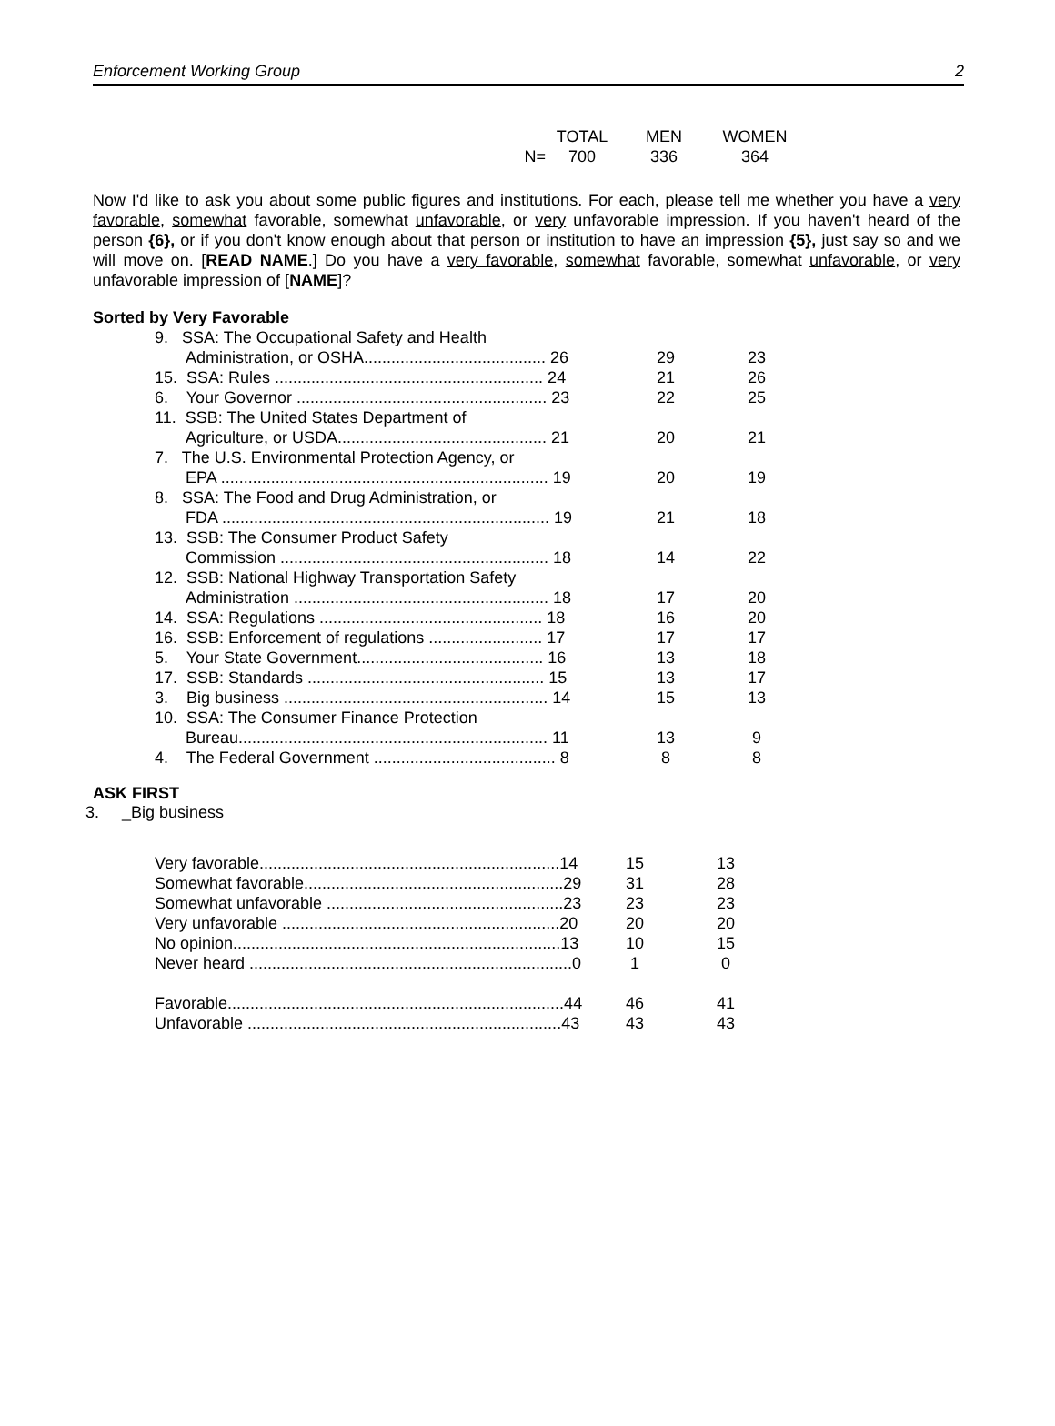Enforcement Working Group 2
| | TOTAL | MEN | WOMEN |
| N= | 700 | 336 | 364 |
Now I'd like to ask you about some public figures and institutions. For each, please tell me whether you have a very favorable, somewhat favorable, somewhat unfavorable, or very unfavorable impression. If you haven't heard of the person {6}, or if you don't know enough about that person or institution to have an impression {5}, just say so and we will move on. [READ NAME.] Do you have a very favorable, somewhat favorable, somewhat unfavorable, or very unfavorable impression of [NAME]?
Sorted by Very Favorable
| 9. SSA: The Occupational Safety and Health | | |
| Administration, or OSHA........................................ 26 | 29 | 23 |
| 15. SSA: Rules ........................................................... 24 | 21 | 26 |
| 6. Your Governor ....................................................... 23 | 22 | 25 |
| 11. SSB: The United States Department of | | |
| Agriculture, or USDA.............................................. 21 | 20 | 21 |
| 7. The U.S. Environmental Protection Agency, or | | |
| EPA ........................................................................ 19 | 20 | 19 |
| 8. SSA: The Food and Drug Administration, or | | |
| FDA ........................................................................ 19 | 21 | 18 |
| 13. SSB: The Consumer Product Safety | | |
| Commission ........................................................... 18 | 14 | 22 |
| 12. SSB: National Highway Transportation Safety | | |
| Administration ........................................................ 18 | 17 | 20 |
| 14. SSA: Regulations ................................................. 18 | 16 | 20 |
| 16. SSB: Enforcement of regulations ......................... 17 | 17 | 17 |
| 5. Your State Government......................................... 16 | 13 | 18 |
| 17. SSB: Standards .................................................... 15 | 13 | 17 |
| 3. Big business .......................................................... 14 | 15 | 13 |
| 10. SSA: The Consumer Finance Protection | | |
| Bureau.................................................................... 11 | 13 | 9 |
| 4. The Federal Government ........................................ 8 | 8 | 8 |
ASK FIRST
3. _Big business
| Very favorable..................................................................14 | 15 | 13 |
| Somewhat favorable.........................................................29 | 31 | 28 |
| Somewhat unfavorable ....................................................23 | 23 | 23 |
| Very unfavorable .............................................................20 | 20 | 20 |
| No opinion........................................................................13 | 10 | 15 |
| Never heard .......................................................................0 | 1 | 0 |
| Favorable..........................................................................44 | 46 | 41 |
| Unfavorable .....................................................................43 | 43 | 43 |